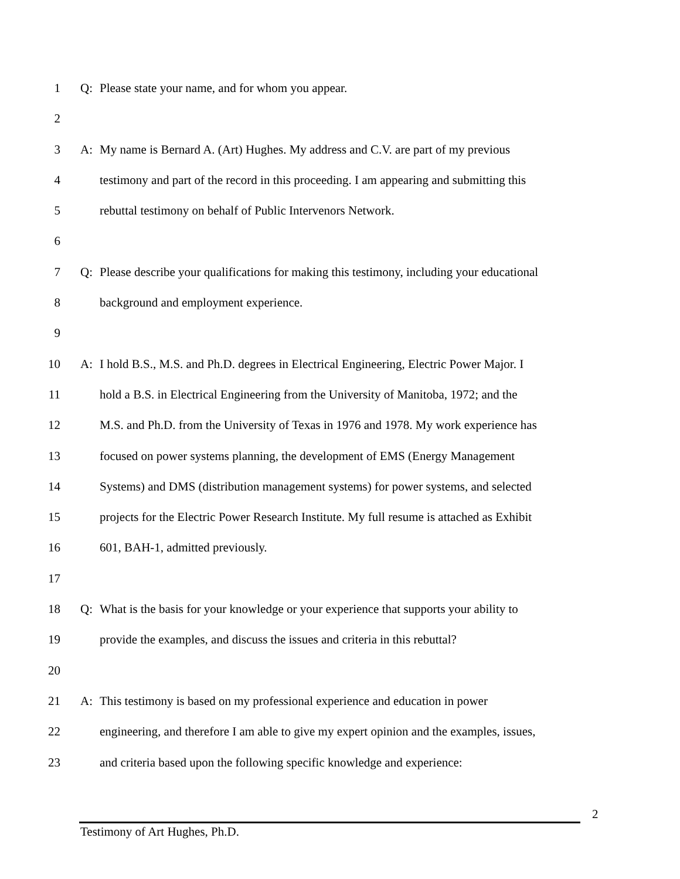1 Q: Please state your name, and for whom you appear.
2
3 A: My name is Bernard A. (Art) Hughes. My address and C.V. are part of my previous
4 testimony and part of the record in this proceeding. I am appearing and submitting this
5 rebuttal testimony on behalf of Public Intervenors Network.
6
7 Q: Please describe your qualifications for making this testimony, including your educational
8 background and employment experience.
9
10 A: I hold B.S., M.S. and Ph.D. degrees in Electrical Engineering, Electric Power Major. I
11 hold a B.S. in Electrical Engineering from the University of Manitoba, 1972; and the
12 M.S. and Ph.D. from the University of Texas in 1976 and 1978. My work experience has
13 focused on power systems planning, the development of EMS (Energy Management
14 Systems) and DMS (distribution management systems) for power systems, and selected
15 projects for the Electric Power Research Institute. My full resume is attached as Exhibit
16 601, BAH-1, admitted previously.
17
18 Q: What is the basis for your knowledge or your experience that supports your ability to
19 provide the examples, and discuss the issues and criteria in this rebuttal?
20
21 A: This testimony is based on my professional experience and education in power
22 engineering, and therefore I am able to give my expert opinion and the examples, issues,
23 and criteria based upon the following specific knowledge and experience:
2
Testimony of Art Hughes, Ph.D.